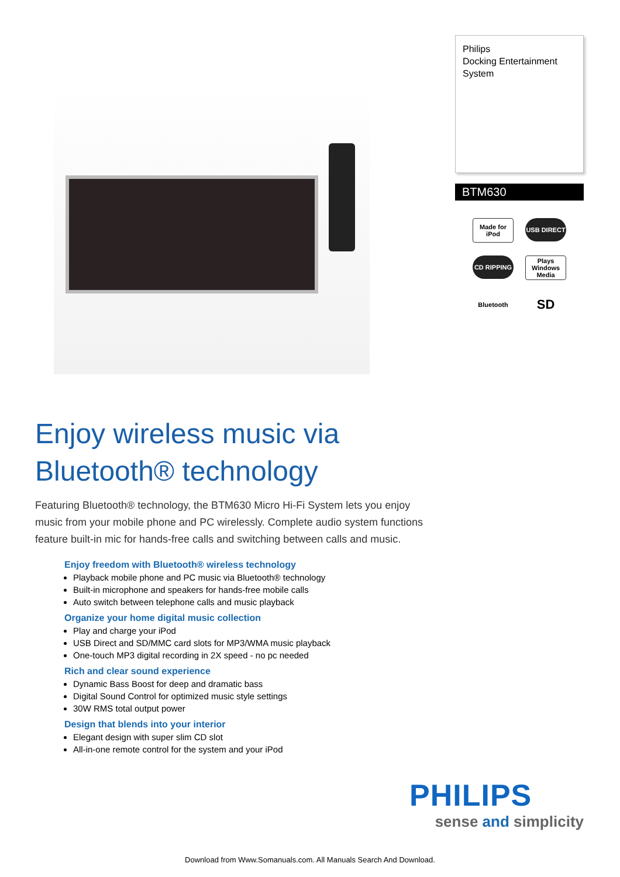Philips
Docking Entertainment
System
BTM630
Made for iPod
USB DIRECT
CD RIPPING
Plays Windows Media
Bluetooth
SD
Enjoy wireless music via
Bluetooth® technology
Featuring Bluetooth® technology, the BTM630 Micro Hi-Fi System lets you enjoy music from your mobile phone and PC wirelessly. Complete audio system functions feature built-in mic for hands-free calls and switching between calls and music.
Enjoy freedom with Bluetooth® wireless technology
Playback mobile phone and PC music via Bluetooth® technology
Built-in microphone and speakers for hands-free mobile calls
Auto switch between telephone calls and music playback
Organize your home digital music collection
Play and charge your iPod
USB Direct and SD/MMC card slots for MP3/WMA music playback
One-touch MP3 digital recording in 2X speed - no pc needed
Rich and clear sound experience
Dynamic Bass Boost for deep and dramatic bass
Digital Sound Control for optimized music style settings
30W RMS total output power
Design that blends into your interior
Elegant design with super slim CD slot
All-in-one remote control for the system and your iPod
PHILIPS
sense and simplicity
Download from Www.Somanuals.com. All Manuals Search And Download.